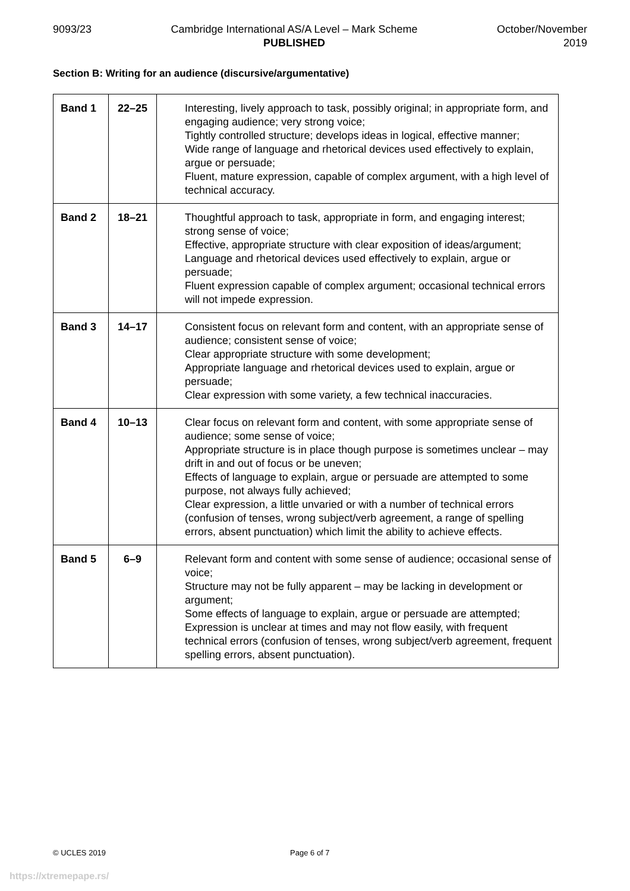9093/23 Cambridge International AS/A Level – Mark Scheme
PUBLISHED
October/November
2019
Section B: Writing for an audience (discursive/argumentative)
| Band 1 | 22–25 | Interesting, lively approach to task, possibly original; in appropriate form, and engaging audience; very strong voice; Tightly controlled structure; develops ideas in logical, effective manner; Wide range of language and rhetorical devices used effectively to explain, argue or persuade; Fluent, mature expression, capable of complex argument, with a high level of technical accuracy. |
| Band 2 | 18–21 | Thoughtful approach to task, appropriate in form, and engaging interest; strong sense of voice; Effective, appropriate structure with clear exposition of ideas/argument; Language and rhetorical devices used effectively to explain, argue or persuade; Fluent expression capable of complex argument; occasional technical errors will not impede expression. |
| Band 3 | 14–17 | Consistent focus on relevant form and content, with an appropriate sense of audience; consistent sense of voice; Clear appropriate structure with some development; Appropriate language and rhetorical devices used to explain, argue or persuade; Clear expression with some variety, a few technical inaccuracies. |
| Band 4 | 10–13 | Clear focus on relevant form and content, with some appropriate sense of audience; some sense of voice; Appropriate structure is in place though purpose is sometimes unclear – may drift in and out of focus or be uneven; Effects of language to explain, argue or persuade are attempted to some purpose, not always fully achieved; Clear expression, a little unvaried or with a number of technical errors (confusion of tenses, wrong subject/verb agreement, a range of spelling errors, absent punctuation) which limit the ability to achieve effects. |
| Band 5 | 6–9 | Relevant form and content with some sense of audience; occasional sense of voice; Structure may not be fully apparent – may be lacking in development or argument; Some effects of language to explain, argue or persuade are attempted; Expression is unclear at times and may not flow easily, with frequent technical errors (confusion of tenses, wrong subject/verb agreement, frequent spelling errors, absent punctuation). |
© UCLES 2019 Page 6 of 7
https://xtremepape.rs/